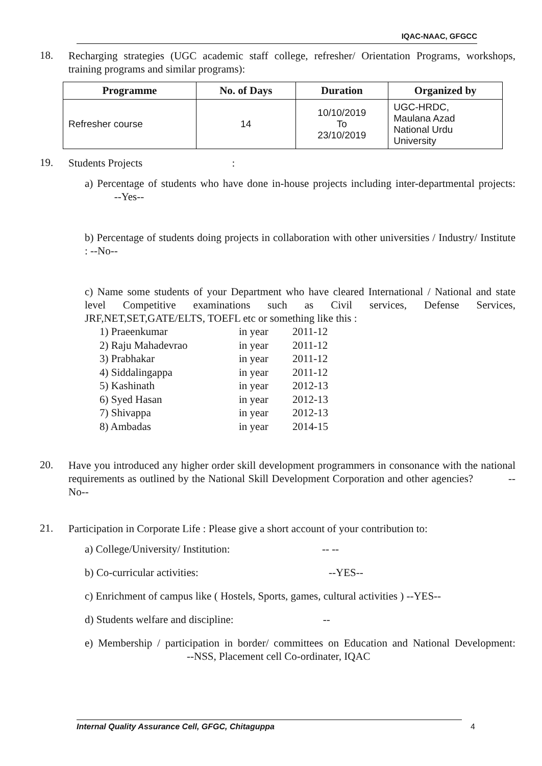IQAC-NAAC, GFGCC
18.
Recharging strategies (UGC academic staff college, refresher/ Orientation Programs, workshops, training programs and similar programs):
| Programme | No. of Days | Duration | Organized by |
| --- | --- | --- | --- |
| Refresher course | 14 | 10/10/2019 To 23/10/2019 | UGC-HRDC, Maulana Azad National Urdu University |
19.
Students Projects :
a) Percentage of students who have done in-house projects including inter-departmental projects: --Yes--
b) Percentage of students doing projects in collaboration with other universities / Industry/ Institute : --No--
c) Name some students of your Department who have cleared International / National and state level Competitive examinations such as Civil services, Defense Services, JRF,NET,SET,GATE/ELTS, TOEFL etc or something like this :
1) Praeenkumar in year 2011-12
2) Raju Mahadevrao in year 2011-12
3) Prabhakar in year 2011-12
4) Siddalingappa in year 2011-12
5) Kashinath in year 2012-13
6) Syed Hasan in year 2012-13
7) Shivappa in year 2012-13
8) Ambadas in year 2014-15
20.
Have you introduced any higher order skill development programmers in consonance with the national requirements as outlined by the National Skill Development Corporation and other agencies? --No--
21.
Participation in Corporate Life : Please give a short account of your contribution to:
a) College/University/ Institution: -- --
b) Co-curricular activities: --YES--
c) Enrichment of campus like ( Hostels, Sports, games, cultural activities ) --YES--
d) Students welfare and discipline: --
e) Membership / participation in border/ committees on Education and National Development: --NSS, Placement cell Co-ordinater, IQAC
Internal Quality Assurance Cell, GFGC, Chitaguppa 4